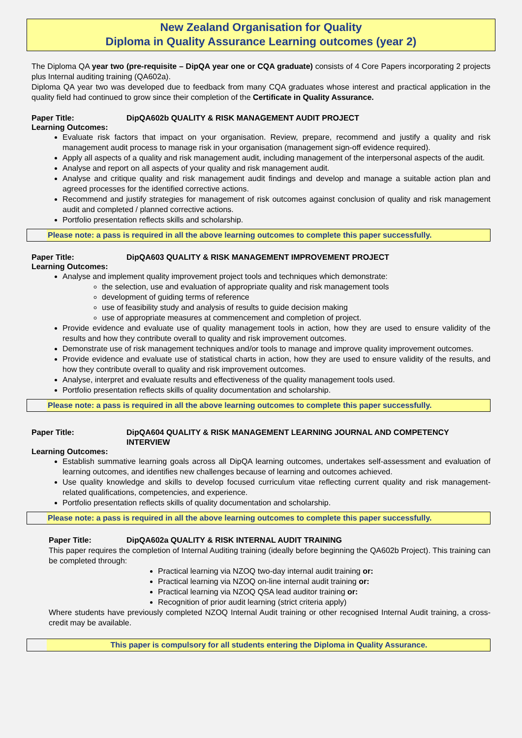New Zealand Organisation for Quality
Diploma in Quality Assurance Learning outcomes (year 2)
The Diploma QA year two (pre-requisite – DipQA year one or CQA graduate) consists of 4 Core Papers incorporating 2 projects plus Internal auditing training (QA602a).
Diploma QA year two was developed due to feedback from many CQA graduates whose interest and practical application in the quality field had continued to grow since their completion of the Certificate in Quality Assurance.
Paper Title: DipQA602b QUALITY & RISK MANAGEMENT AUDIT PROJECT
Learning Outcomes:
Evaluate risk factors that impact on your organisation. Review, prepare, recommend and justify a quality and risk management audit process to manage risk in your organisation (management sign-off evidence required).
Apply all aspects of a quality and risk management audit, including management of the interpersonal aspects of the audit.
Analyse and report on all aspects of your quality and risk management audit.
Analyse and critique quality and risk management audit findings and develop and manage a suitable action plan and agreed processes for the identified corrective actions.
Recommend and justify strategies for management of risk outcomes against conclusion of quality and risk management audit and completed / planned corrective actions.
Portfolio presentation reflects skills and scholarship.
Please note: a pass is required in all the above learning outcomes to complete this paper successfully.
Paper Title: DipQA603 QUALITY & RISK MANAGEMENT IMPROVEMENT PROJECT
Learning Outcomes:
Analyse and implement quality improvement project tools and techniques which demonstrate:
the selection, use and evaluation of appropriate quality and risk management tools
development of guiding terms of reference
use of feasibility study and analysis of results to guide decision making
use of appropriate measures at commencement and completion of project.
Provide evidence and evaluate use of quality management tools in action, how they are used to ensure validity of the results and how they contribute overall to quality and risk improvement outcomes.
Demonstrate use of risk management techniques and/or tools to manage and improve quality improvement outcomes.
Provide evidence and evaluate use of statistical charts in action, how they are used to ensure validity of the results, and how they contribute overall to quality and risk improvement outcomes.
Analyse, interpret and evaluate results and effectiveness of the quality management tools used.
Portfolio presentation reflects skills of quality documentation and scholarship.
Please note: a pass is required in all the above learning outcomes to complete this paper successfully.
Paper Title: DipQA604 QUALITY & RISK MANAGEMENT LEARNING JOURNAL AND COMPETENCY INTERVIEW
Learning Outcomes:
Establish summative learning goals across all DipQA learning outcomes, undertakes self-assessment and evaluation of learning outcomes, and identifies new challenges because of learning and outcomes achieved.
Use quality knowledge and skills to develop focused curriculum vitae reflecting current quality and risk management-related qualifications, competencies, and experience.
Portfolio presentation reflects skills of quality documentation and scholarship.
Please note: a pass is required in all the above learning outcomes to complete this paper successfully.
Paper Title: DipQA602a QUALITY & RISK INTERNAL AUDIT TRAINING
This paper requires the completion of Internal Auditing training (ideally before beginning the QA602b Project). This training can be completed through:
Practical learning via NZOQ two-day internal audit training or:
Practical learning via NZOQ on-line internal audit training or:
Practical learning via NZOQ QSA lead auditor training or:
Recognition of prior audit learning (strict criteria apply)
Where students have previously completed NZOQ Internal Audit training or other recognised Internal Audit training, a cross-credit may be available.
This paper is compulsory for all students entering the Diploma in Quality Assurance.